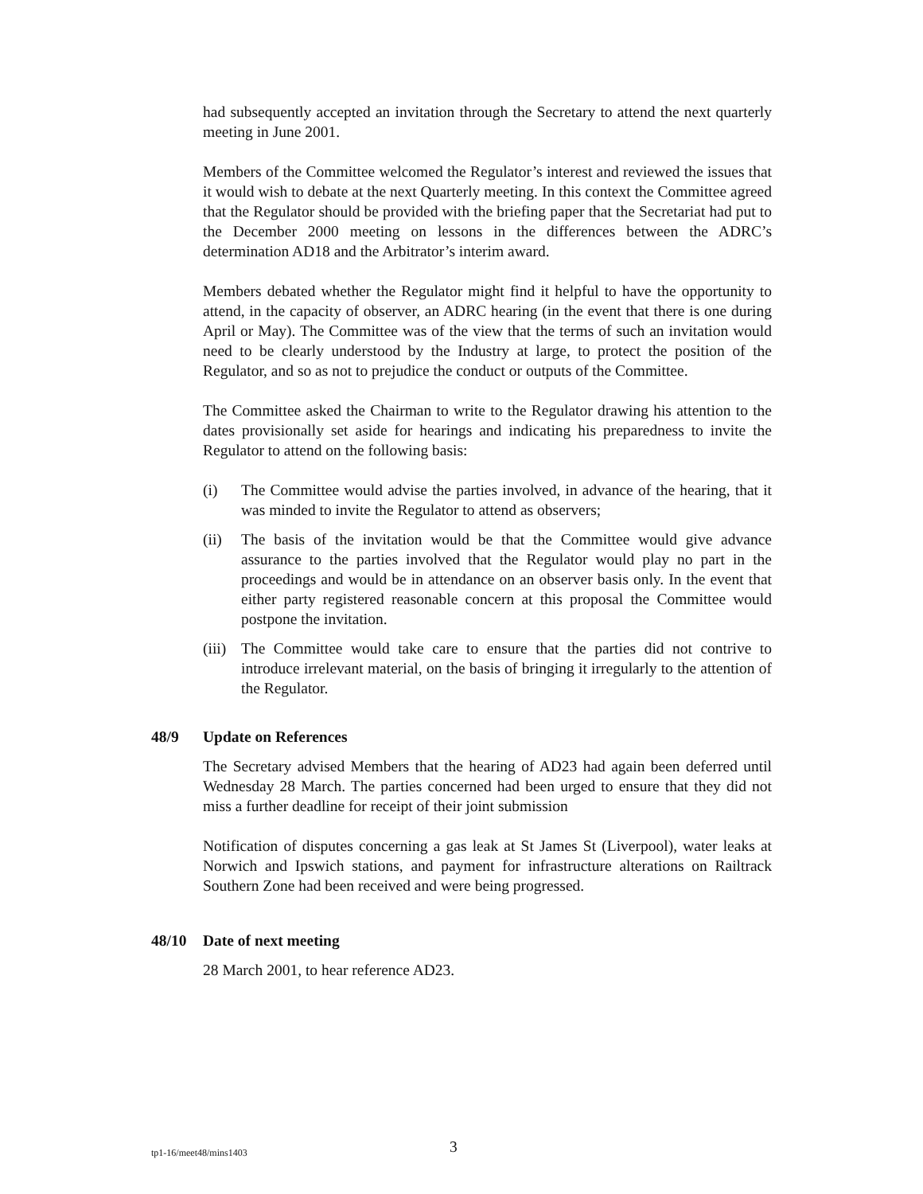had subsequently accepted an invitation through the Secretary to attend the next quarterly meeting in June 2001.
Members of the Committee welcomed the Regulator’s interest and reviewed the issues that it would wish to debate at the next Quarterly meeting. In this context the Committee agreed that the Regulator should be provided with the briefing paper that the Secretariat had put to the December 2000 meeting on lessons in the differences between the ADRC’s determination AD18 and the Arbitrator’s interim award.
Members debated whether the Regulator might find it helpful to have the opportunity to attend, in the capacity of observer, an ADRC hearing (in the event that there is one during April or May). The Committee was of the view that the terms of such an invitation would need to be clearly understood by the Industry at large, to protect the position of the Regulator, and so as not to prejudice the conduct or outputs of the Committee.
The Committee asked the Chairman to write to the Regulator drawing his attention to the dates provisionally set aside for hearings and indicating his preparedness to invite the Regulator to attend on the following basis:
(i) The Committee would advise the parties involved, in advance of the hearing, that it was minded to invite the Regulator to attend as observers;
(ii) The basis of the invitation would be that the Committee would give advance assurance to the parties involved that the Regulator would play no part in the proceedings and would be in attendance on an observer basis only. In the event that either party registered reasonable concern at this proposal the Committee would postpone the invitation.
(iii) The Committee would take care to ensure that the parties did not contrive to introduce irrelevant material, on the basis of bringing it irregularly to the attention of the Regulator.
48/9 Update on References
The Secretary advised Members that the hearing of AD23 had again been deferred until Wednesday 28 March. The parties concerned had been urged to ensure that they did not miss a further deadline for receipt of their joint submission
Notification of disputes concerning a gas leak at St James St (Liverpool), water leaks at Norwich and Ipswich stations, and payment for infrastructure alterations on Railtrack Southern Zone had been received and were being progressed.
48/10 Date of next meeting
28 March 2001, to hear reference AD23.
tp1-16/meet48/mins1403 3